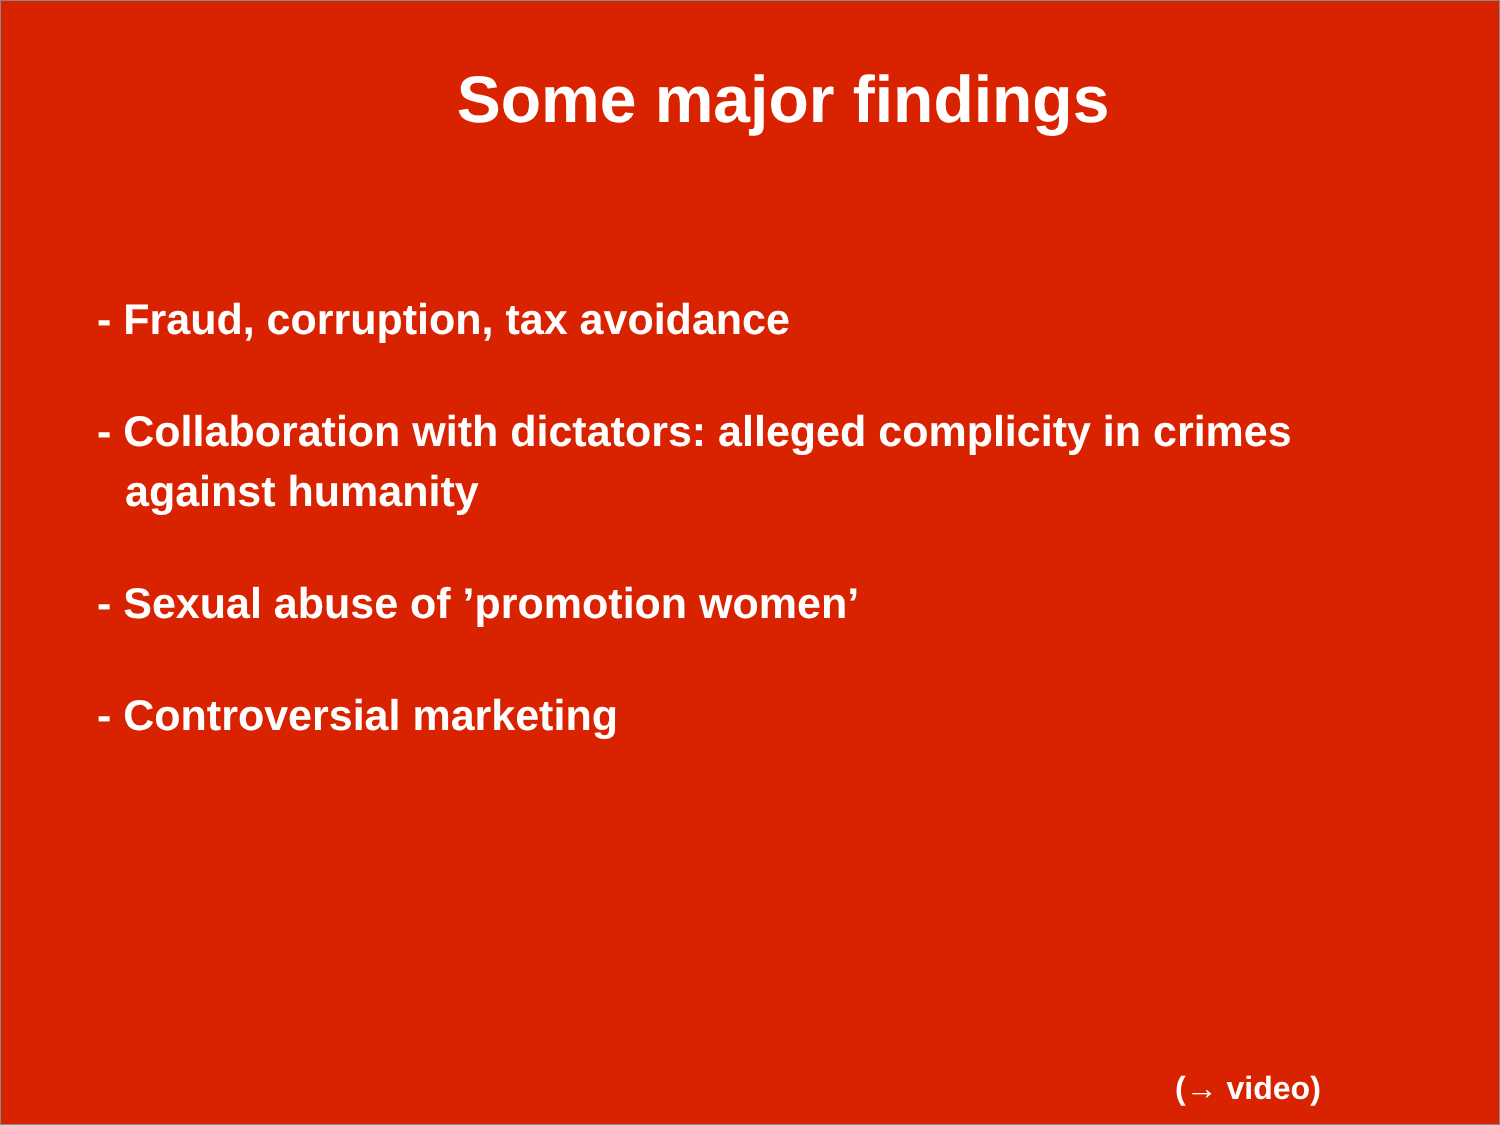Some major findings
- Fraud, corruption, tax avoidance
- Collaboration with dictators: alleged complicity in crimes against humanity
- Sexual abuse of ’promotion women’
- Controversial marketing
(→ video)